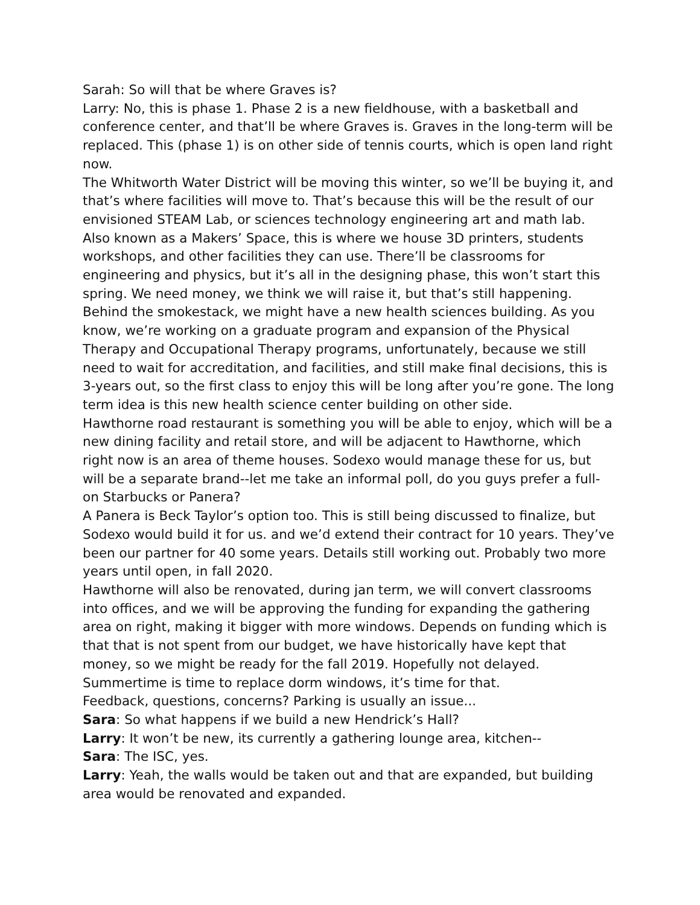Sarah: So will that be where Graves is?
Larry: No, this is phase 1. Phase 2 is a new fieldhouse, with a basketball and conference center, and that’ll be where Graves is. Graves in the long-term will be replaced. This (phase 1) is on other side of tennis courts, which is open land right now.
The Whitworth Water District will be moving this winter, so we’ll be buying it, and that’s where facilities will move to. That’s because this will be the result of our envisioned STEAM Lab, or sciences technology engineering art and math lab. Also known as a Makers’ Space, this is where we house 3D printers, students workshops, and other facilities they can use. There’ll be classrooms for engineering and physics, but it’s all in the designing phase, this won’t start this spring. We need money, we think we will raise it, but that’s still happening.
Behind the smokestack, we might have a new health sciences building. As you know, we’re working on a graduate program and expansion of the Physical Therapy and Occupational Therapy programs, unfortunately, because we still need to wait for accreditation, and facilities, and still make final decisions, this is 3-years out, so the first class to enjoy this will be long after you’re gone. The long term idea is this new health science center building on other side.
Hawthorne road restaurant is something you will be able to enjoy, which will be a new dining facility and retail store, and will be adjacent to Hawthorne, which right now is an area of theme houses. Sodexo would manage these for us, but will be a separate brand--let me take an informal poll, do you guys prefer a full-on Starbucks or Panera?
A Panera is Beck Taylor’s option too. This is still being discussed to finalize, but Sodexo would build it for us. and we’d extend their contract for 10 years. They’ve been our partner for 40 some years. Details still working out. Probably two more years until open, in fall 2020.
Hawthorne will also be renovated, during jan term, we will convert classrooms into offices, and we will be approving the funding for expanding the gathering area on right, making it bigger with more windows. Depends on funding which is that that is not spent from our budget, we have historically have kept that money, so we might be ready for the fall 2019. Hopefully not delayed.
Summertime is time to replace dorm windows, it’s time for that.
Feedback, questions, concerns? Parking is usually an issue...
Sara: So what happens if we build a new Hendrick’s Hall?
Larry: It won’t be new, its currently a gathering lounge area, kitchen--
Sara: The ISC, yes.
Larry: Yeah, the walls would be taken out and that are expanded, but building area would be renovated and expanded.